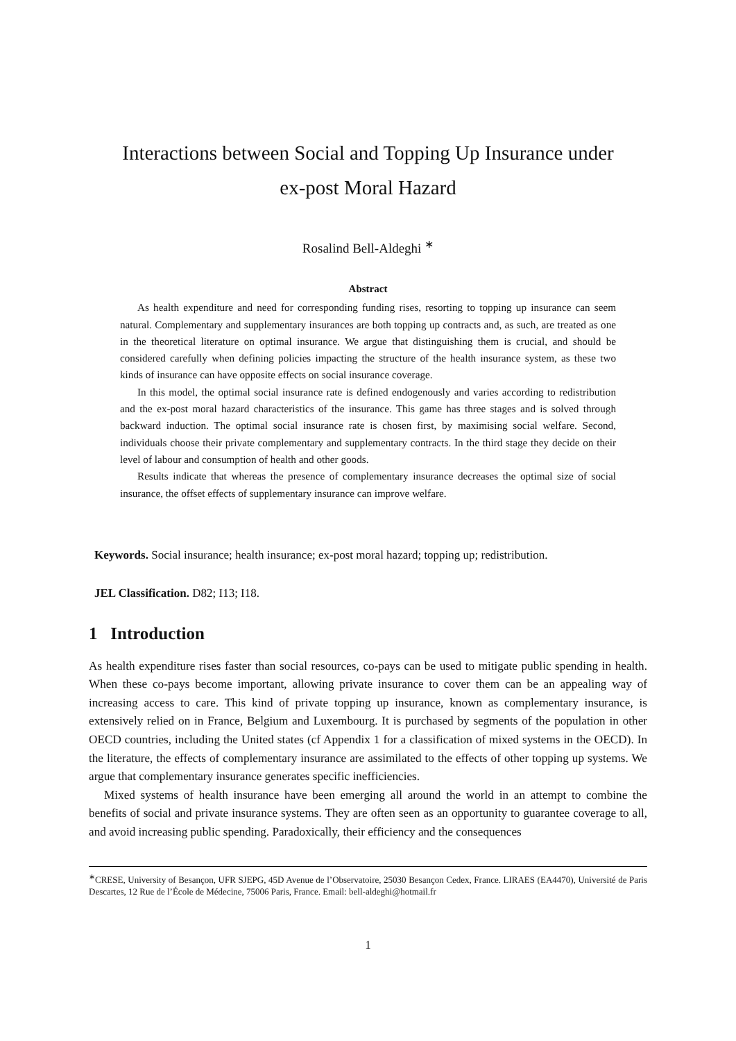Interactions between Social and Topping Up Insurance under
ex-post Moral Hazard
Rosalind Bell-Aldeghi <sup>∗</sup>
Abstract
As health expenditure and need for corresponding funding rises, resorting to topping up insurance can seem natural. Complementary and supplementary insurances are both topping up contracts and, as such, are treated as one in the theoretical literature on optimal insurance. We argue that distinguishing them is crucial, and should be considered carefully when defining policies impacting the structure of the health insurance system, as these two kinds of insurance can have opposite effects on social insurance coverage.
In this model, the optimal social insurance rate is defined endogenously and varies according to redistribution and the ex-post moral hazard characteristics of the insurance. This game has three stages and is solved through backward induction. The optimal social insurance rate is chosen first, by maximising social welfare. Second, individuals choose their private complementary and supplementary contracts. In the third stage they decide on their level of labour and consumption of health and other goods.
Results indicate that whereas the presence of complementary insurance decreases the optimal size of social insurance, the offset effects of supplementary insurance can improve welfare.
Keywords. Social insurance; health insurance; ex-post moral hazard; topping up; redistribution.
JEL Classification. D82; I13; I18.
1 Introduction
As health expenditure rises faster than social resources, co-pays can be used to mitigate public spending in health. When these co-pays become important, allowing private insurance to cover them can be an appealing way of increasing access to care. This kind of private topping up insurance, known as complementary insurance, is extensively relied on in France, Belgium and Luxembourg. It is purchased by segments of the population in other OECD countries, including the United states (cf Appendix 1 for a classification of mixed systems in the OECD). In the literature, the effects of complementary insurance are assimilated to the effects of other topping up systems. We argue that complementary insurance generates specific inefficiencies.
Mixed systems of health insurance have been emerging all around the world in an attempt to combine the benefits of social and private insurance systems. They are often seen as an opportunity to guarantee coverage to all, and avoid increasing public spending. Paradoxically, their efficiency and the consequences
<sup>∗</sup>CRESE, University of Besançon, UFR SJEPG, 45D Avenue de l’Observatoire, 25030 Besançon Cedex, France. LIRAES (EA4470), Université de Paris Descartes, 12 Rue de l’École de Médecine, 75006 Paris, France. Email: bell-aldeghi@hotmail.fr
1